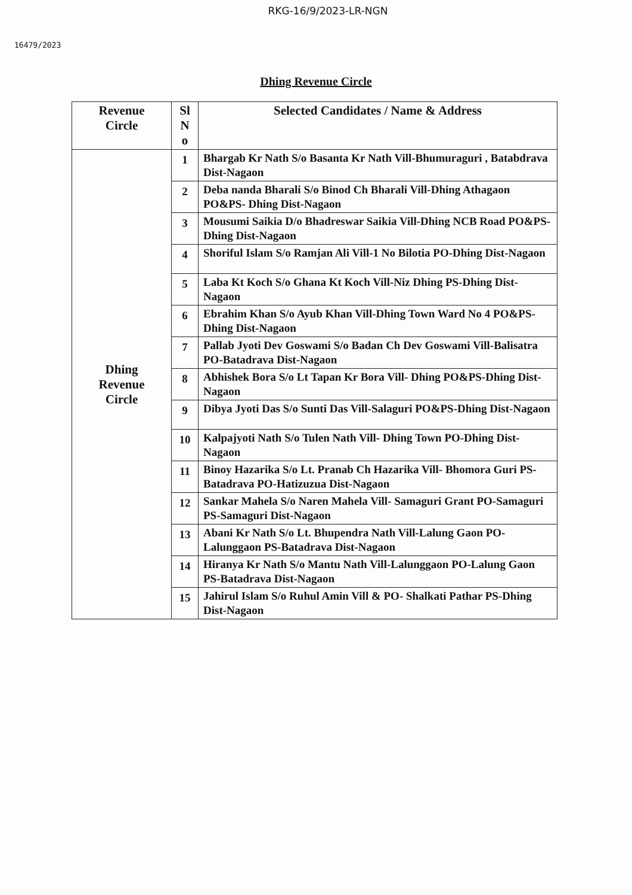RKG-16/9/2023-LR-NGN
16479/2023
Dhing Revenue Circle
| Revenue Circle | Sl N o | Selected Candidates / Name & Address |
| --- | --- | --- |
| Dhing Revenue Circle | 1 | Bhargab Kr Nath S/o Basanta Kr Nath Vill-Bhumuraguri , Batabdrava Dist-Nagaon |
| | 2 | Deba nanda Bharali S/o Binod Ch Bharali Vill-Dhing Athagaon PO&PS- Dhing Dist-Nagaon |
| | 3 | Mousumi Saikia D/o Bhadreswar Saikia Vill-Dhing NCB Road PO&PS-Dhing Dist-Nagaon |
| | 4 | Shoriful Islam S/o Ramjan Ali Vill-1 No Bilotia PO-Dhing Dist-Nagaon |
| | 5 | Laba Kt Koch S/o Ghana Kt Koch Vill-Niz Dhing PS-Dhing Dist-Nagaon |
| | 6 | Ebrahim Khan S/o Ayub Khan Vill-Dhing Town Ward No 4 PO&PS-Dhing Dist-Nagaon |
| | 7 | Pallab Jyoti Dev Goswami S/o Badan Ch Dev Goswami Vill-Balisatra PO-Batadrava Dist-Nagaon |
| | 8 | Abhishek Bora S/o Lt Tapan Kr Bora Vill- Dhing PO&PS-Dhing Dist-Nagaon |
| | 9 | Dibya Jyoti Das S/o Sunti Das Vill-Salaguri PO&PS-Dhing Dist-Nagaon |
| | 10 | Kalpajyoti Nath S/o Tulen Nath Vill- Dhing Town PO-Dhing Dist-Nagaon |
| | 11 | Binoy Hazarika S/o Lt. Pranab Ch Hazarika Vill- Bhomora Guri PS-Batadrava PO-Hatizuzua Dist-Nagaon |
| | 12 | Sankar Mahela S/o Naren Mahela Vill- Samaguri Grant PO-Samaguri PS-Samaguri Dist-Nagaon |
| | 13 | Abani Kr Nath S/o Lt. Bhupendra Nath Vill-Lalung Gaon PO-Lalunggaon PS-Batadrava Dist-Nagaon |
| | 14 | Hiranya Kr Nath S/o Mantu Nath Vill-Lalunggaon PO-Lalung Gaon PS-Batadrava Dist-Nagaon |
| | 15 | Jahirul Islam S/o Ruhul Amin Vill & PO- Shalkati Pathar PS-Dhing Dist-Nagaon |